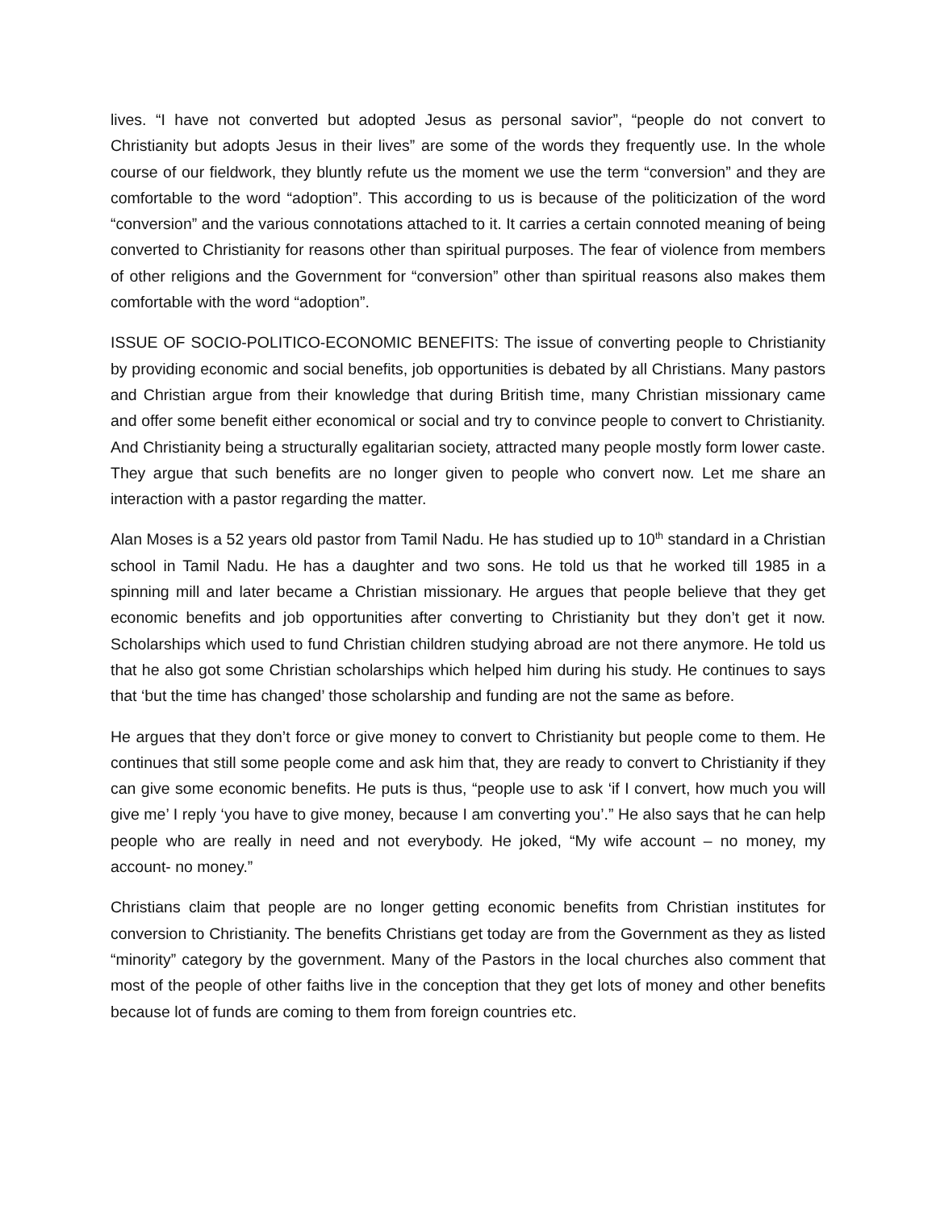lives. “I have not converted but adopted Jesus as personal savior”, “people do not convert to Christianity but adopts Jesus in their lives” are some of the words they frequently use. In the whole course of our fieldwork, they bluntly refute us the moment we use the term “conversion” and they are comfortable to the word “adoption”. This according to us is because of the politicization of the word “conversion” and the various connotations attached to it. It carries a certain connoted meaning of being converted to Christianity for reasons other than spiritual purposes. The fear of violence from members of other religions and the Government for “conversion” other than spiritual reasons also makes them comfortable with the word “adoption”.
ISSUE OF SOCIO-POLITICO-ECONOMIC BENEFITS: The issue of converting people to Christianity by providing economic and social benefits, job opportunities is debated by all Christians. Many pastors and Christian argue from their knowledge that during British time, many Christian missionary came and offer some benefit either economical or social and try to convince people to convert to Christianity. And Christianity being a structurally egalitarian society, attracted many people mostly form lower caste. They argue that such benefits are no longer given to people who convert now. Let me share an interaction with a pastor regarding the matter.
Alan Moses is a 52 years old pastor from Tamil Nadu. He has studied up to 10<sup>th</sup> standard in a Christian school in Tamil Nadu. He has a daughter and two sons. He told us that he worked till 1985 in a spinning mill and later became a Christian missionary. He argues that people believe that they get economic benefits and job opportunities after converting to Christianity but they don’t get it now. Scholarships which used to fund Christian children studying abroad are not there anymore. He told us that he also got some Christian scholarships which helped him during his study. He continues to says that ‘but the time has changed’ those scholarship and funding are not the same as before.
He argues that they don’t force or give money to convert to Christianity but people come to them. He continues that still some people come and ask him that, they are ready to convert to Christianity if they can give some economic benefits. He puts is thus, “people use to ask ‘if I convert, how much you will give me’ I reply ‘you have to give money, because I am converting you’.” He also says that he can help people who are really in need and not everybody. He joked, “My wife account – no money, my account- no money.”
Christians claim that people are no longer getting economic benefits from Christian institutes for conversion to Christianity. The benefits Christians get today are from the Government as they as listed “minority” category by the government. Many of the Pastors in the local churches also comment that most of the people of other faiths live in the conception that they get lots of money and other benefits because lot of funds are coming to them from foreign countries etc.